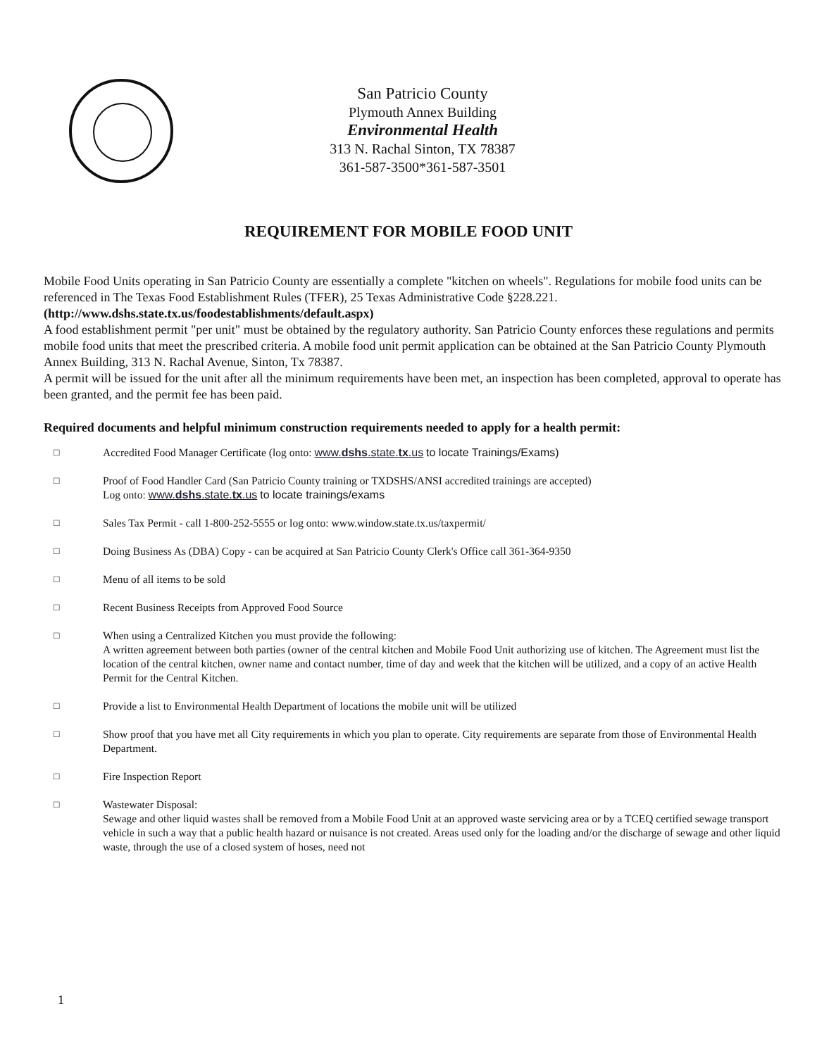San Patricio County
Plymouth Annex Building
Environmental Health
313 N. Rachal Sinton, TX 78387
361-587-3500*361-587-3501
REQUIREMENT FOR MOBILE FOOD UNIT
Mobile Food Units operating in San Patricio County are essentially a complete "kitchen on wheels". Regulations for mobile food units can be referenced in The Texas Food Establishment Rules (TFER), 25 Texas Administrative Code §228.221. (http://www.dshs.state.tx.us/foodestablishments/default.aspx)
A food establishment permit "per unit" must be obtained by the regulatory authority. San Patricio County enforces these regulations and permits mobile food units that meet the prescribed criteria. A mobile food unit permit application can be obtained at the San Patricio County Plymouth Annex Building, 313 N. Rachal Avenue, Sinton, Tx 78387.
A permit will be issued for the unit after all the minimum requirements have been met, an inspection has been completed, approval to operate has been granted, and the permit fee has been paid.
Required documents and helpful minimum construction requirements needed to apply for a health permit:
□ Accredited Food Manager Certificate (log onto: www.dshs.state.tx.us to locate Trainings/Exams)
□ Proof of Food Handler Card (San Patricio County training or TXDSHS/ANSI accredited trainings are accepted)
Log onto: www.dshs.state.tx.us to locate trainings/exams
□ Sales Tax Permit - call 1-800-252-5555 or log onto: www.window.state.tx.us/taxpermit/
□ Doing Business As (DBA) Copy - can be acquired at San Patricio County Clerk's Office call 361-364-9350
□ Menu of all items to be sold
□ Recent Business Receipts from Approved Food Source
□ When using a Centralized Kitchen you must provide the following:
A written agreement between both parties (owner of the central kitchen and Mobile Food Unit authorizing use of kitchen. The Agreement must list the location of the central kitchen, owner name and contact number, time of day and week that the kitchen will be utilized, and a copy of an active Health Permit for the Central Kitchen.
□ Provide a list to Environmental Health Department of locations the mobile unit will be utilized
□ Show proof that you have met all City requirements in which you plan to operate. City requirements are separate from those of Environmental Health Department.
□ Fire Inspection Report
□ Wastewater Disposal:
Sewage and other liquid wastes shall be removed from a Mobile Food Unit at an approved waste servicing area or by a TCEQ certified sewage transport vehicle in such a way that a public health hazard or nuisance is not created. Areas used only for the loading and/or the discharge of sewage and other liquid waste, through the use of a closed system of hoses, need not
1